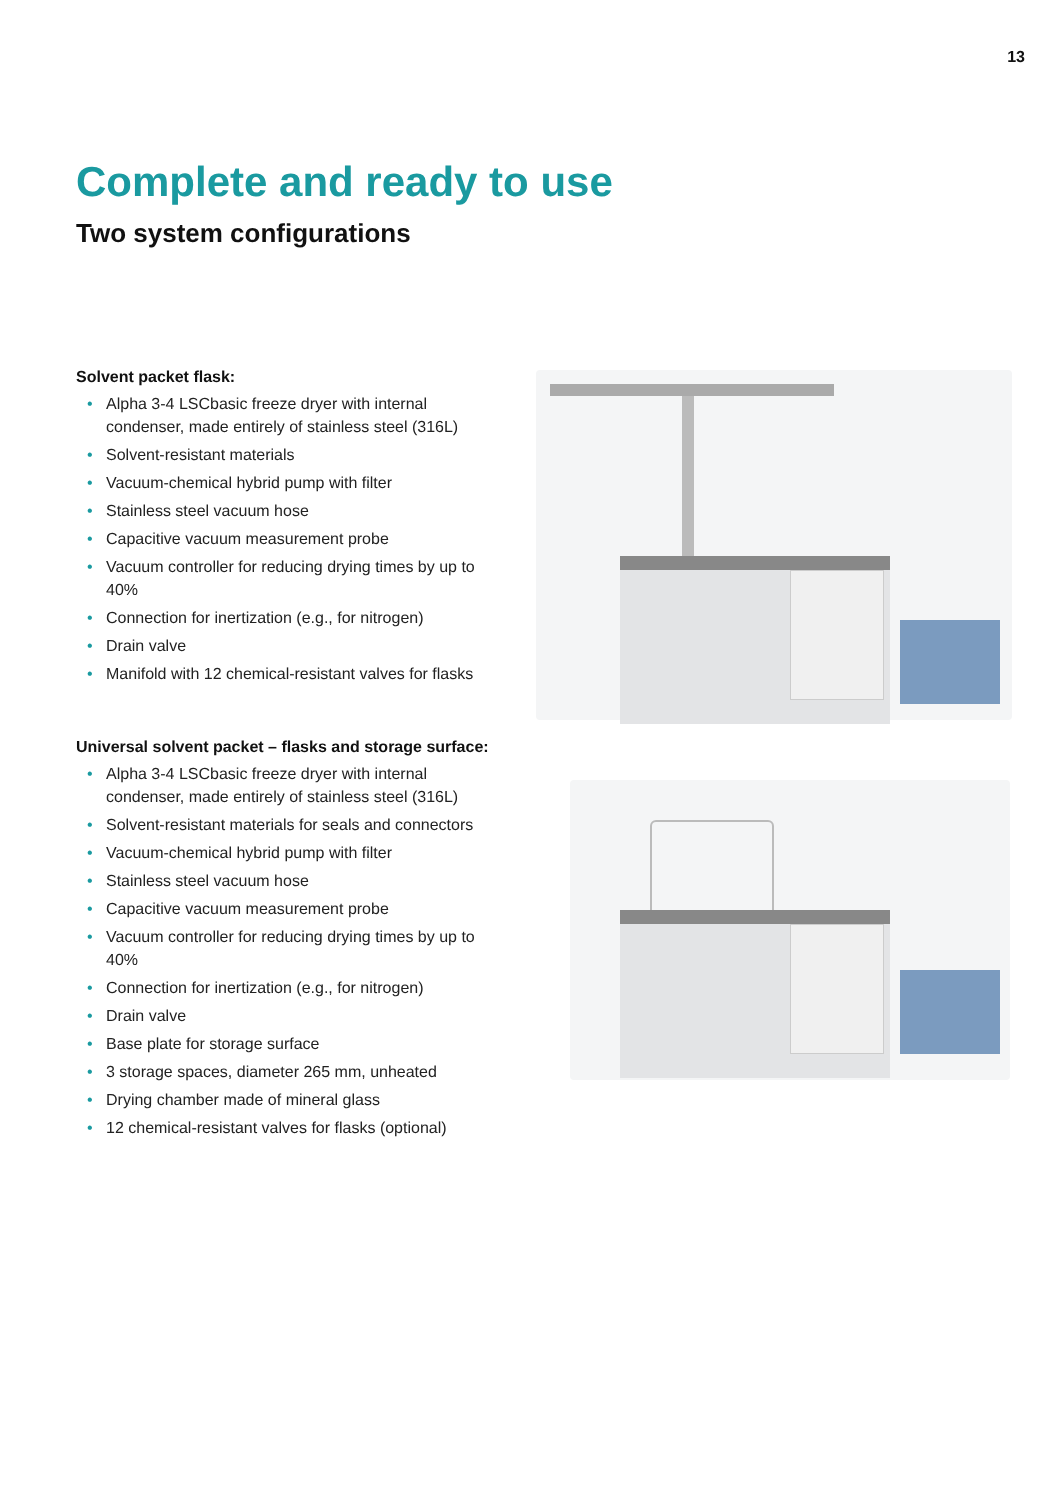13
Complete and ready to use
Two system configurations
Solvent packet flask:
• Alpha 3-4 LSCbasic freeze dryer with internal condenser, made entirely of stainless steel (316L)
• Solvent-resistant materials
• Vacuum-chemical hybrid pump with filter
• Stainless steel vacuum hose
• Capacitive vacuum measurement probe
• Vacuum controller for reducing drying times by up to 40%
• Connection for inertization (e.g., for nitrogen)
• Drain valve
• Manifold with 12 chemical-resistant valves for flasks
Universal solvent packet – flasks and storage surface:
• Alpha 3-4 LSCbasic freeze dryer with internal condenser, made entirely of stainless steel (316L)
• Solvent-resistant materials for seals and connectors
• Vacuum-chemical hybrid pump with filter
• Stainless steel vacuum hose
• Capacitive vacuum measurement probe
• Vacuum controller for reducing drying times by up to 40%
• Connection for inertization (e.g., for nitrogen)
• Drain valve
• Base plate for storage surface
• 3 storage spaces, diameter 265 mm, unheated
• Drying chamber made of mineral glass
• 12 chemical-resistant valves for flasks (optional)